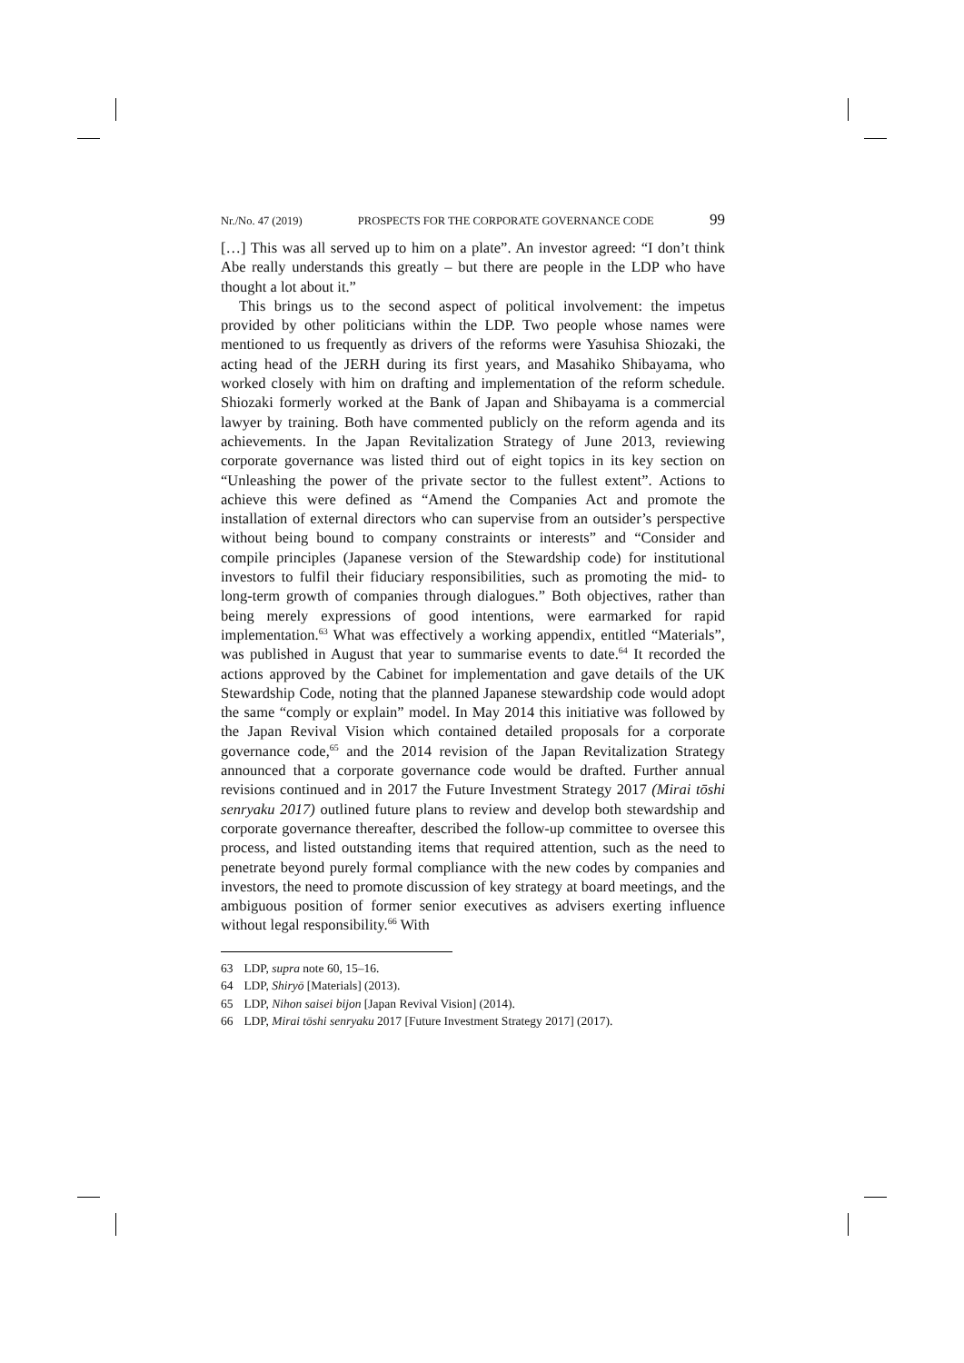Nr./No. 47 (2019) PROSPECTS FOR THE CORPORATE GOVERNANCE CODE 99
[…] This was all served up to him on a plate”. An investor agreed: “I don’t think Abe really understands this greatly – but there are people in the LDP who have thought a lot about it.”
This brings us to the second aspect of political involvement: the impetus provided by other politicians within the LDP. Two people whose names were mentioned to us frequently as drivers of the reforms were Yasuhisa Shiozaki, the acting head of the JERH during its first years, and Masahiko Shibayama, who worked closely with him on drafting and implementation of the reform schedule. Shiozaki formerly worked at the Bank of Japan and Shibayama is a commercial lawyer by training. Both have commented publicly on the reform agenda and its achievements. In the Japan Revitalization Strategy of June 2013, reviewing corporate governance was listed third out of eight topics in its key section on “Unleashing the power of the private sector to the fullest extent”. Actions to achieve this were defined as “Amend the Companies Act and promote the installation of external directors who can supervise from an outsider’s perspective without being bound to company constraints or interests” and “Consider and compile principles (Japanese version of the Stewardship code) for institutional investors to fulfil their fiduciary responsibilities, such as promoting the mid- to long-term growth of companies through dialogues.” Both objectives, rather than being merely expressions of good intentions, were earmarked for rapid implementation.<sup>63</sup> What was effectively a working appendix, entitled “Materials”, was published in August that year to summarise events to date.<sup>64</sup> It recorded the actions approved by the Cabinet for implementation and gave details of the UK Stewardship Code, noting that the planned Japanese stewardship code would adopt the same “comply or explain” model. In May 2014 this initiative was followed by the Japan Revival Vision which contained detailed proposals for a corporate governance code,<sup>65</sup> and the 2014 revision of the Japan Revitalization Strategy announced that a corporate governance code would be drafted. Further annual revisions continued and in 2017 the Future Investment Strategy 2017 (Mirai tōshi senryaku 2017) outlined future plans to review and develop both stewardship and corporate governance thereafter, described the follow-up committee to oversee this process, and listed outstanding items that required attention, such as the need to penetrate beyond purely formal compliance with the new codes by companies and investors, the need to promote discussion of key strategy at board meetings, and the ambiguous position of former senior executives as advisers exerting influence without legal responsibility.<sup>66</sup> With
63 LDP, supra note 60, 15–16.
64 LDP, Shiryō [Materials] (2013).
65 LDP, Nihon saisei bijon [Japan Revival Vision] (2014).
66 LDP, Mirai tōshi senryaku 2017 [Future Investment Strategy 2017] (2017).